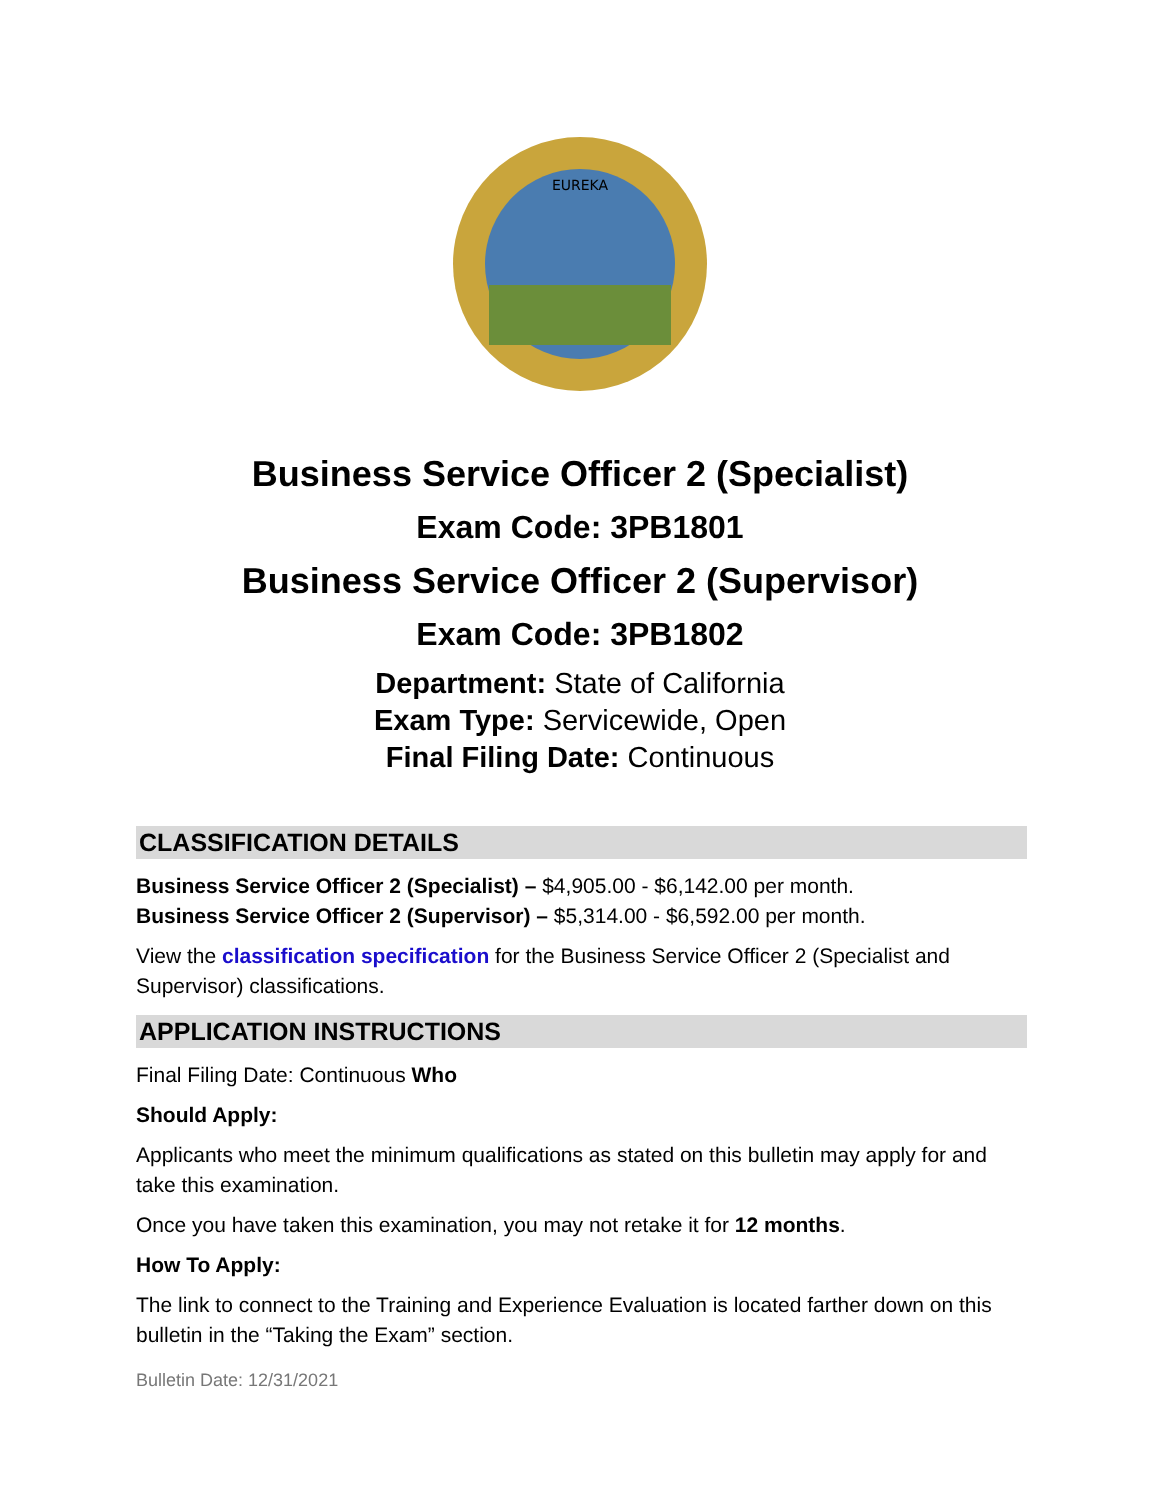EUREKA
Business Service Officer 2 (Specialist)
Exam Code: 3PB1801
Business Service Officer 2 (Supervisor)
Exam Code: 3PB1802
Department: State of California
Exam Type: Servicewide, Open
Final Filing Date: Continuous
CLASSIFICATION DETAILS
Business Service Officer 2 (Specialist) – $4,905.00 - $6,142.00 per month.
Business Service Officer 2 (Supervisor) – $5,314.00 - $6,592.00 per month.
View the classification specification for the Business Service Officer 2 (Specialist and Supervisor) classifications.
APPLICATION INSTRUCTIONS
Final Filing Date: Continuous Who
Should Apply:
Applicants who meet the minimum qualifications as stated on this bulletin may apply for and take this examination.
Once you have taken this examination, you may not retake it for 12 months.
How To Apply:
The link to connect to the Training and Experience Evaluation is located farther down on this bulletin in the “Taking the Exam” section.
Bulletin Date: 12/31/2021